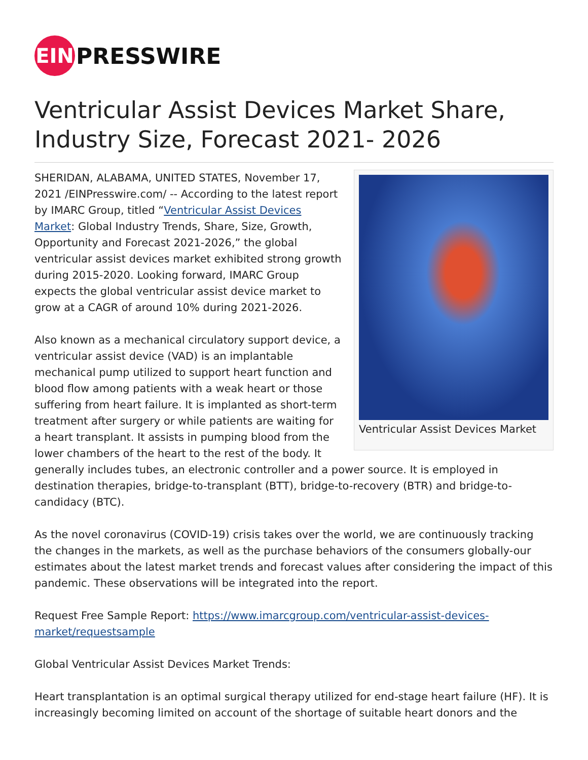EIN
PRESSWIRE
Ventricular Assist Devices Market Share, Industry Size, Forecast 2021- 2026
Ventricular Assist Devices Market
SHERIDAN, ALABAMA, UNITED STATES, November 17, 2021 /EINPresswire.com/ -- According to the latest report by IMARC Group, titled “Ventricular Assist Devices Market: Global Industry Trends, Share, Size, Growth, Opportunity and Forecast 2021-2026,” the global ventricular assist devices market exhibited strong growth during 2015-2020. Looking forward, IMARC Group expects the global ventricular assist device market to grow at a CAGR of around 10% during 2021-2026.
Also known as a mechanical circulatory support device, a ventricular assist device (VAD) is an implantable mechanical pump utilized to support heart function and blood flow among patients with a weak heart or those suffering from heart failure. It is implanted as short-term treatment after surgery or while patients are waiting for a heart transplant. It assists in pumping blood from the lower chambers of the heart to the rest of the body. It generally includes tubes, an electronic controller and a power source. It is employed in destination therapies, bridge-to-transplant (BTT), bridge-to-recovery (BTR) and bridge-to-candidacy (BTC).
As the novel coronavirus (COVID-19) crisis takes over the world, we are continuously tracking the changes in the markets, as well as the purchase behaviors of the consumers globally-our estimates about the latest market trends and forecast values after considering the impact of this pandemic. These observations will be integrated into the report.
Request Free Sample Report: https://www.imarcgroup.com/ventricular-assist-devices-market/requestsample
Global Ventricular Assist Devices Market Trends:
Heart transplantation is an optimal surgical therapy utilized for end-stage heart failure (HF). It is increasingly becoming limited on account of the shortage of suitable heart donors and the